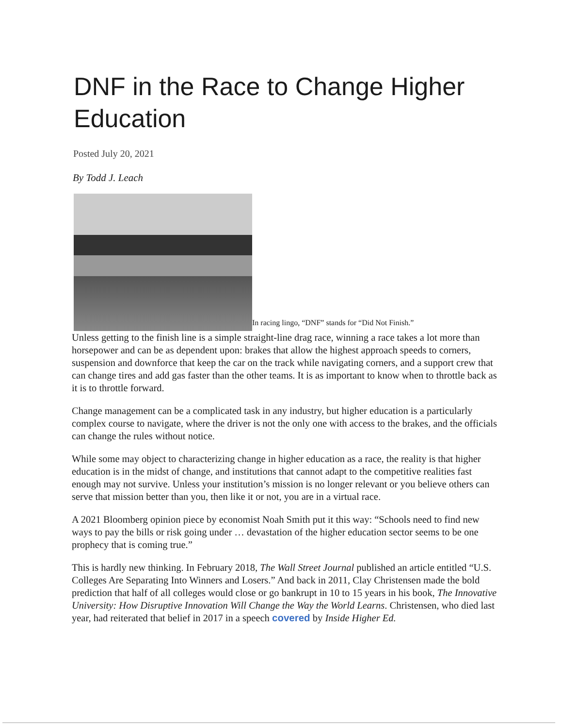DNF in the Race to Change Higher Education
Posted July 20, 2021
By Todd J. Leach
In racing lingo, “DNF” stands for “Did Not Finish.”
Unless getting to the finish line is a simple straight-line drag race, winning a race takes a lot more than horsepower and can be as dependent upon: brakes that allow the highest approach speeds to corners, suspension and downforce that keep the car on the track while navigating corners, and a support crew that can change tires and add gas faster than the other teams. It is as important to know when to throttle back as it is to throttle forward.
Change management can be a complicated task in any industry, but higher education is a particularly complex course to navigate, where the driver is not the only one with access to the brakes, and the officials can change the rules without notice.
While some may object to characterizing change in higher education as a race, the reality is that higher education is in the midst of change, and institutions that cannot adapt to the competitive realities fast enough may not survive. Unless your institution’s mission is no longer relevant or you believe others can serve that mission better than you, then like it or not, you are in a virtual race.
A 2021 Bloomberg opinion piece by economist Noah Smith put it this way: “Schools need to find new ways to pay the bills or risk going under … devastation of the higher education sector seems to be one prophecy that is coming true.”
This is hardly new thinking. In February 2018, The Wall Street Journal published an article entitled “U.S. Colleges Are Separating Into Winners and Losers.” And back in 2011, Clay Christensen made the bold prediction that half of all colleges would close or go bankrupt in 10 to 15 years in his book, The Innovative University: How Disruptive Innovation Will Change the Way the World Learns. Christensen, who died last year, had reiterated that belief in 2017 in a speech covered by Inside Higher Ed.